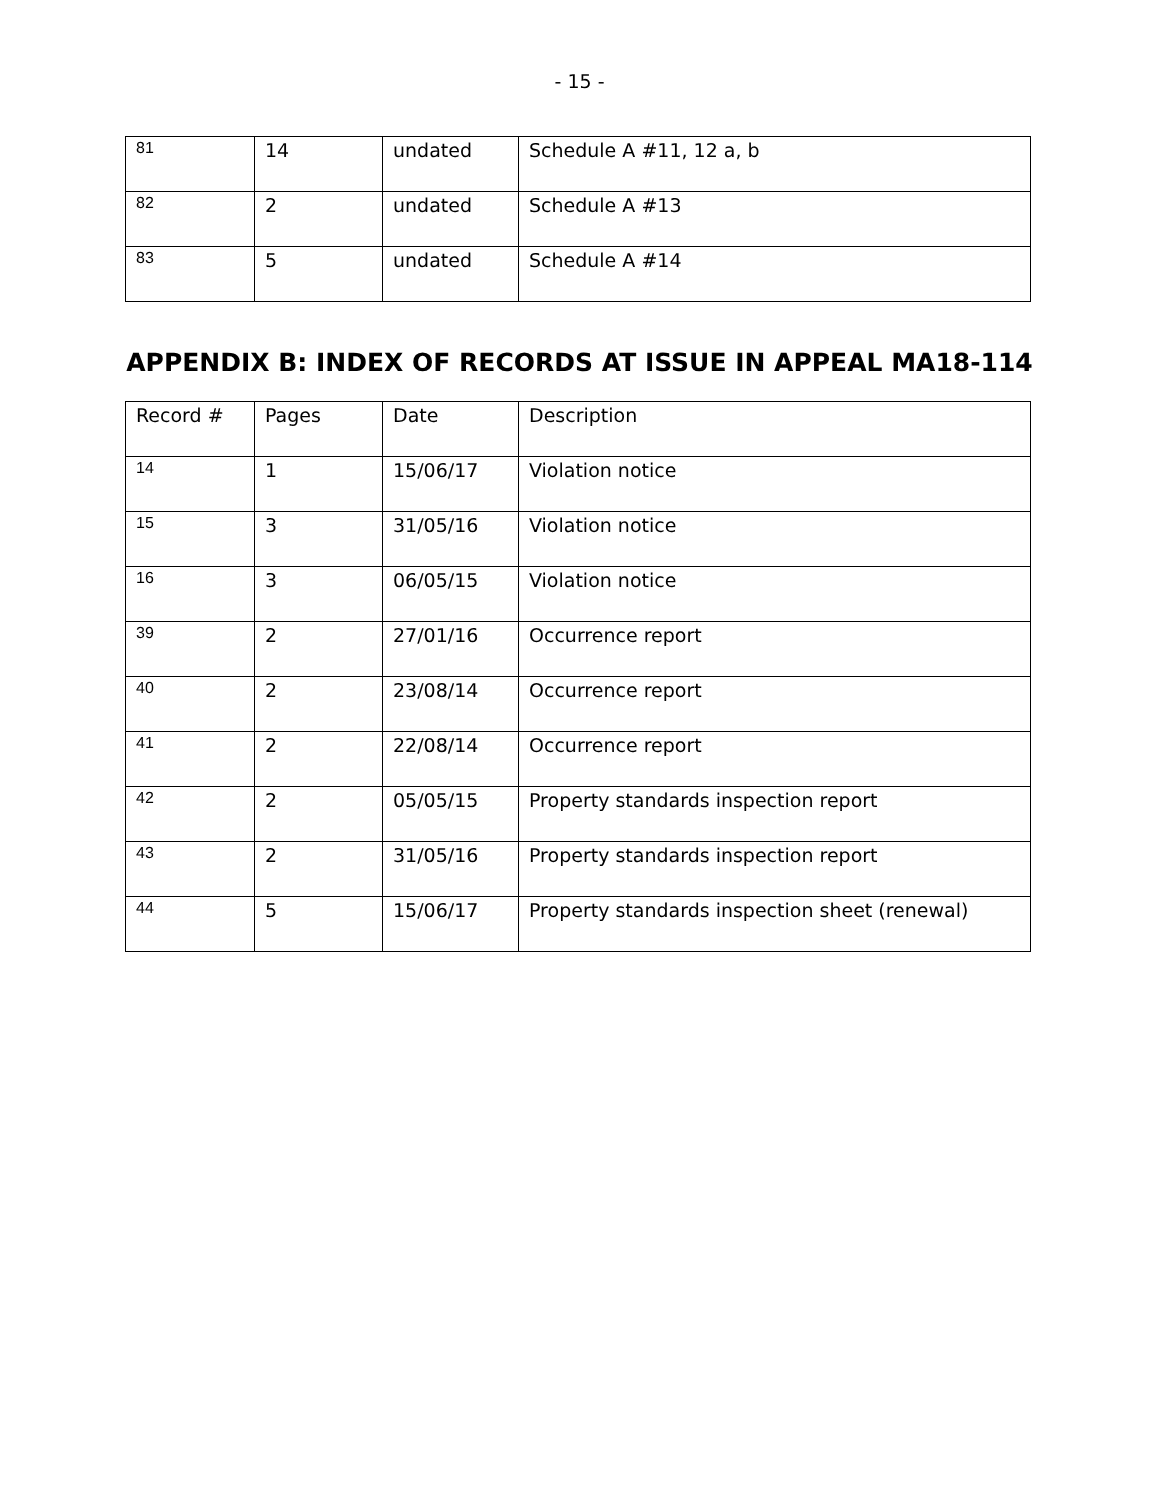- 15 -
| 81 | 14 | undated | Schedule A #11, 12 a, b |
| 82 | 2 | undated | Schedule A #13 |
| 83 | 5 | undated | Schedule A #14 |
APPENDIX B: INDEX OF RECORDS AT ISSUE IN APPEAL MA18-114
| Record # | Pages | Date | Description |
| 14 | 1 | 15/06/17 | Violation notice |
| 15 | 3 | 31/05/16 | Violation notice |
| 16 | 3 | 06/05/15 | Violation notice |
| 39 | 2 | 27/01/16 | Occurrence report |
| 40 | 2 | 23/08/14 | Occurrence report |
| 41 | 2 | 22/08/14 | Occurrence report |
| 42 | 2 | 05/05/15 | Property standards inspection report |
| 43 | 2 | 31/05/16 | Property standards inspection report |
| 44 | 5 | 15/06/17 | Property standards inspection sheet (renewal) |